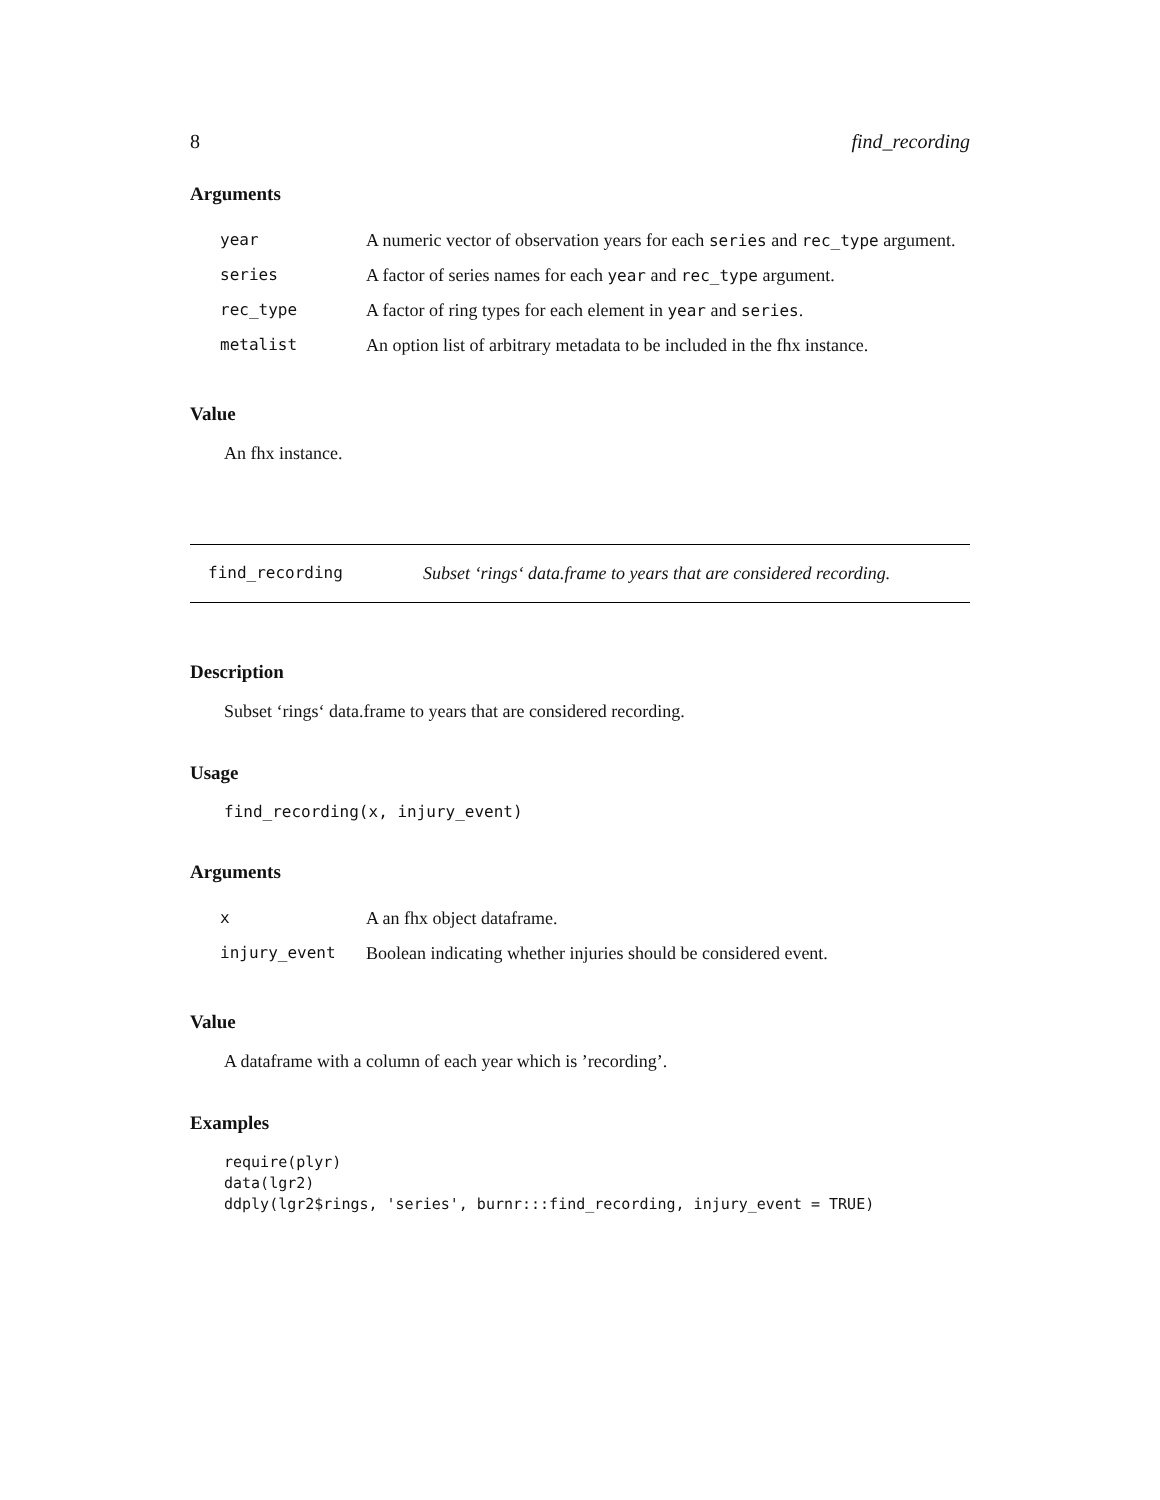8 find_recording
Arguments
| year | A numeric vector of observation years for each series and rec_type argument. |
| series | A factor of series names for each year and rec_type argument. |
| rec_type | A factor of ring types for each element in year and series . |
| metalist | An option list of arbitrary metadata to be included in the fhx instance. |
Value
An fhx instance.
find_recording Subset ‘rings‘ data.frame to years that are considered recording.
Description
Subset ‘rings‘ data.frame to years that are considered recording.
Usage
find_recording(x, injury_event)
Arguments
| x | A an fhx object dataframe. |
| injury_event | Boolean indicating whether injuries should be considered event. |
Value
A dataframe with a column of each year which is ’recording’.
Examples
require(plyr)
data(lgr2)
ddply(lgr2$rings, 'series', burnr:::find_recording, injury_event = TRUE)